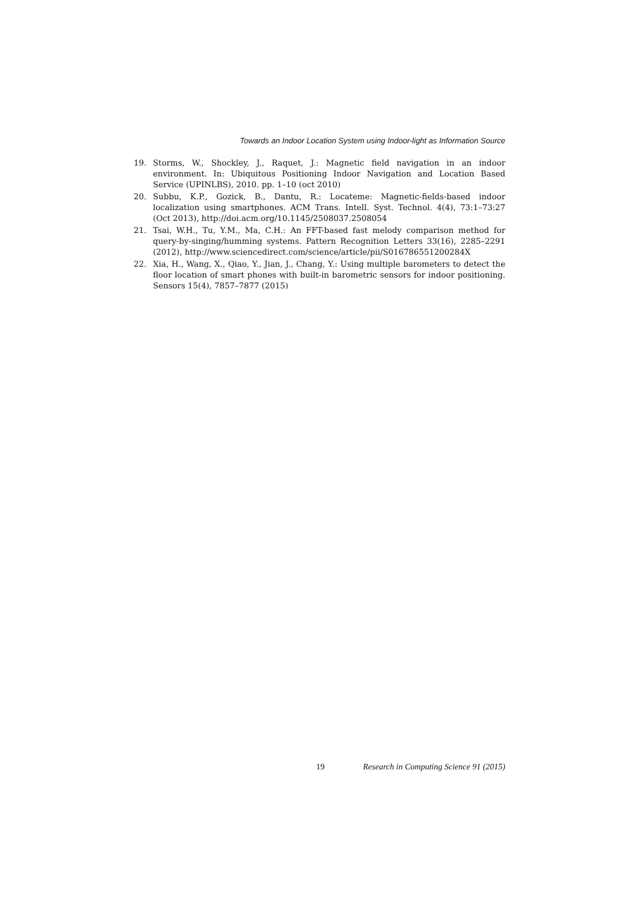Towards an Indoor Location System using Indoor-light as Information Source
19. Storms, W., Shockley, J., Raquet, J.: Magnetic field navigation in an indoor environment. In: Ubiquitous Positioning Indoor Navigation and Location Based Service (UPINLBS), 2010. pp. 1–10 (oct 2010)
20. Subbu, K.P., Gozick, B., Dantu, R.: Locateme: Magnetic-fields-based indoor localization using smartphones. ACM Trans. Intell. Syst. Technol. 4(4), 73:1–73:27 (Oct 2013), http://doi.acm.org/10.1145/2508037.2508054
21. Tsai, W.H., Tu, Y.M., Ma, C.H.: An FFT-based fast melody comparison method for query-by-singing/humming systems. Pattern Recognition Letters 33(16), 2285–2291 (2012), http://www.sciencedirect.com/science/article/pii/S016786551200284X
22. Xia, H., Wang, X., Qiao, Y., Jian, J., Chang, Y.: Using multiple barometers to detect the floor location of smart phones with built-in barometric sensors for indoor positioning. Sensors 15(4), 7857–7877 (2015)
19 Research in Computing Science 91 (2015)